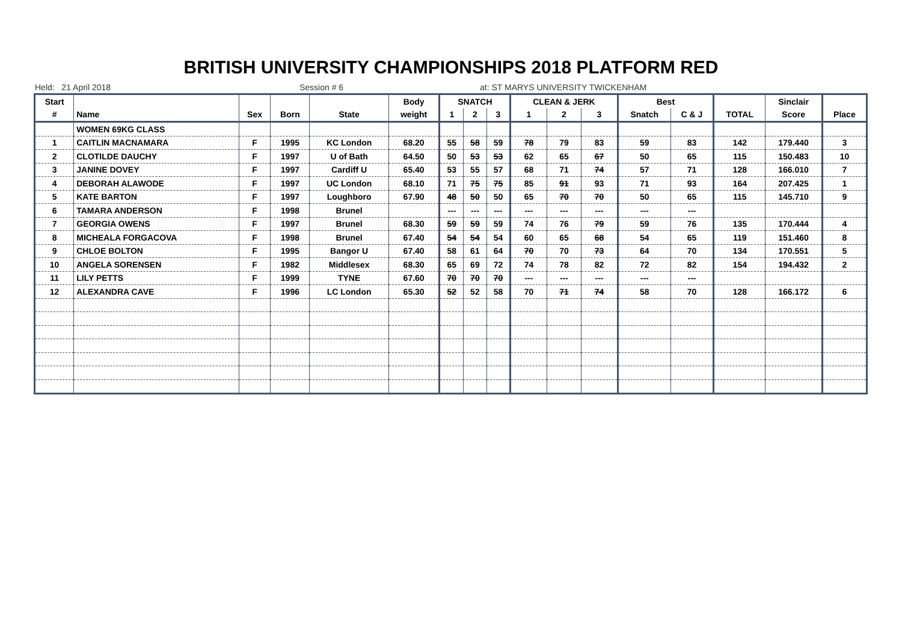BRITISH UNIVERSITY CHAMPIONSHIPS 2018 PLATFORM RED
Held: 21 April 2018 Session # 6 at: ST MARYS UNIVERSITY TWICKENHAM
| Start | | | | | Body | SNATCH | | | CLEAN & JERK | | | Best | | | Sinclair | |
| --- | --- | --- | --- | --- | --- | --- | --- | --- | --- | --- | --- | --- | --- | --- | --- | --- |
| # | Name | Sex | Born | State | weight | 1 | 2 | 3 | 1 | 2 | 3 | Snatch | C & J | TOTAL | Score | Place |
| | WOMEN 69KG CLASS | | | | | | | | | | | | | | | |
| 1 | CAITLIN MACNAMARA | F | 1995 | KC London | 68.20 | 55 | 58 | 59 | 78 | 79 | 83 | 59 | 83 | 142 | 179.440 | 3 |
| 2 | CLOTILDE DAUCHY | F | 1997 | U of Bath | 64.50 | 50 | 53 | 53 | 62 | 65 | 67 | 50 | 65 | 115 | 150.483 | 10 |
| 3 | JANINE DOVEY | F | 1997 | Cardiff U | 65.40 | 53 | 55 | 57 | 68 | 71 | 74 | 57 | 71 | 128 | 166.010 | 7 |
| 4 | DEBORAH ALAWODE | F | 1997 | UC London | 68.10 | 71 | 75 | 75 | 85 | 91 | 93 | 71 | 93 | 164 | 207.425 | 1 |
| 5 | KATE BARTON | F | 1997 | Loughboro | 67.90 | 48 | 50 | 50 | 65 | 70 | 70 | 50 | 65 | 115 | 145.710 | 9 |
| 6 | TAMARA ANDERSON | F | 1998 | Brunel | | --- | --- | --- | --- | --- | --- | --- | --- | | | |
| 7 | GEORGIA OWENS | F | 1997 | Brunel | 68.30 | 59 | 59 | 59 | 74 | 76 | 79 | 59 | 76 | 135 | 170.444 | 4 |
| 8 | MICHEALA FORGACOVA | F | 1998 | Brunel | 67.40 | 54 | 54 | 54 | 60 | 65 | 68 | 54 | 65 | 119 | 151.460 | 8 |
| 9 | CHLOE BOLTON | F | 1995 | Bangor U | 67.40 | 58 | 61 | 64 | 70 | 70 | 73 | 64 | 70 | 134 | 170.551 | 5 |
| 10 | ANGELA SORENSEN | F | 1982 | Middlesex | 68.30 | 65 | 69 | 72 | 74 | 78 | 82 | 72 | 82 | 154 | 194.432 | 2 |
| 11 | LILY PETTS | F | 1999 | TYNE | 67.60 | 70 | 70 | 70 | --- | --- | --- | --- | --- | | | |
| 12 | ALEXANDRA CAVE | F | 1996 | LC London | 65.30 | 52 | 52 | 58 | 70 | 71 | 74 | 58 | 70 | 128 | 166.172 | 6 |